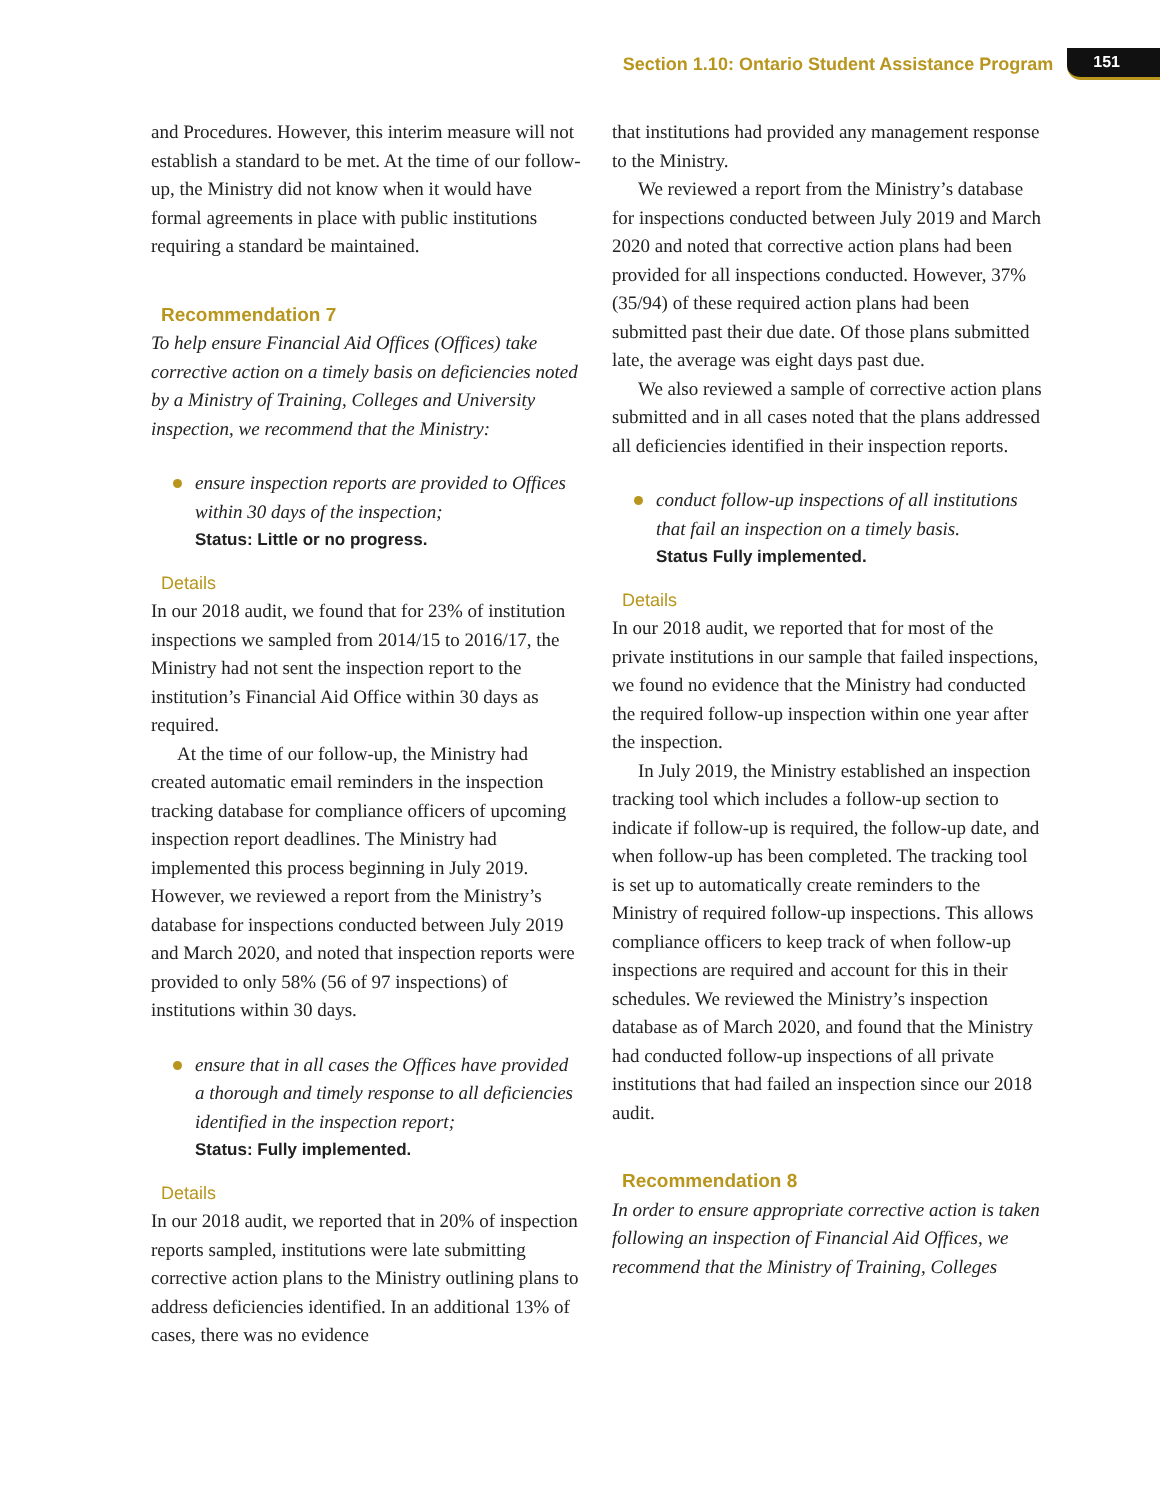Section 1.10: Ontario Student Assistance Program 151
and Procedures. However, this interim measure will not establish a standard to be met. At the time of our follow-up, the Ministry did not know when it would have formal agreements in place with public institutions requiring a standard be maintained.
Recommendation 7
To help ensure Financial Aid Offices (Offices) take corrective action on a timely basis on deficiencies noted by a Ministry of Training, Colleges and University inspection, we recommend that the Ministry:
ensure inspection reports are provided to Offices within 30 days of the inspection;
Status: Little or no progress.
Details
In our 2018 audit, we found that for 23% of institution inspections we sampled from 2014/15 to 2016/17, the Ministry had not sent the inspection report to the institution’s Financial Aid Office within 30 days as required.
At the time of our follow-up, the Ministry had created automatic email reminders in the inspection tracking database for compliance officers of upcoming inspection report deadlines. The Ministry had implemented this process beginning in July 2019. However, we reviewed a report from the Ministry’s database for inspections conducted between July 2019 and March 2020, and noted that inspection reports were provided to only 58% (56 of 97 inspections) of institutions within 30 days.
ensure that in all cases the Offices have provided a thorough and timely response to all deficiencies identified in the inspection report;
Status: Fully implemented.
Details
In our 2018 audit, we reported that in 20% of inspection reports sampled, institutions were late submitting corrective action plans to the Ministry outlining plans to address deficiencies identified. In an additional 13% of cases, there was no evidence
that institutions had provided any management response to the Ministry.
We reviewed a report from the Ministry’s database for inspections conducted between July 2019 and March 2020 and noted that corrective action plans had been provided for all inspections conducted. However, 37% (35/94) of these required action plans had been submitted past their due date. Of those plans submitted late, the average was eight days past due.
We also reviewed a sample of corrective action plans submitted and in all cases noted that the plans addressed all deficiencies identified in their inspection reports.
conduct follow-up inspections of all institutions that fail an inspection on a timely basis.
Status Fully implemented.
Details
In our 2018 audit, we reported that for most of the private institutions in our sample that failed inspections, we found no evidence that the Ministry had conducted the required follow-up inspection within one year after the inspection.
In July 2019, the Ministry established an inspection tracking tool which includes a follow-up section to indicate if follow-up is required, the follow-up date, and when follow-up has been completed. The tracking tool is set up to automatically create reminders to the Ministry of required follow-up inspections. This allows compliance officers to keep track of when follow-up inspections are required and account for this in their schedules. We reviewed the Ministry’s inspection database as of March 2020, and found that the Ministry had conducted follow-up inspections of all private institutions that had failed an inspection since our 2018 audit.
Recommendation 8
In order to ensure appropriate corrective action is taken following an inspection of Financial Aid Offices, we recommend that the Ministry of Training, Colleges